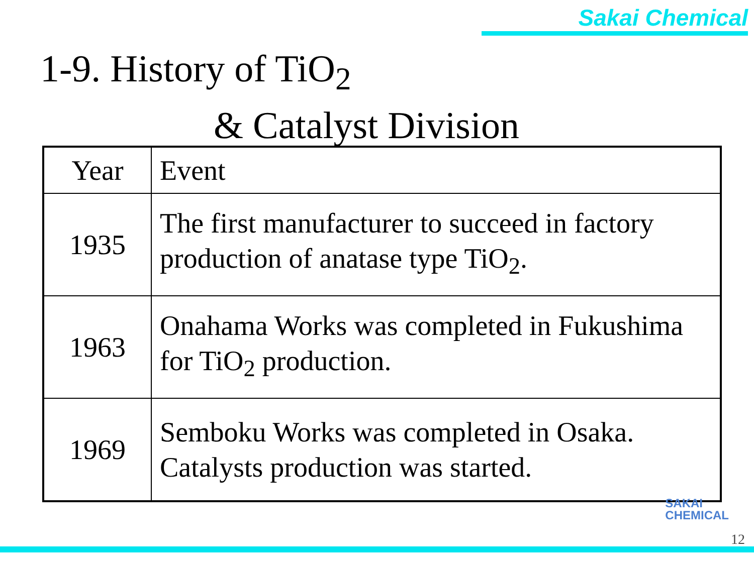Sakai Chemical
1-9. History of TiO<sub>2</sub>
& Catalyst Division
| Year | Event |
| --- | --- |
| 1935 | The first manufacturer to succeed in factory production of anatase type TiO<sub>2</sub>. |
| 1963 | Onahama Works was completed in Fukushima for TiO<sub>2</sub> production. |
| 1969 | Semboku Works was completed in Osaka. Catalysts production was started. |
SAKAI
CHEMICAL
12